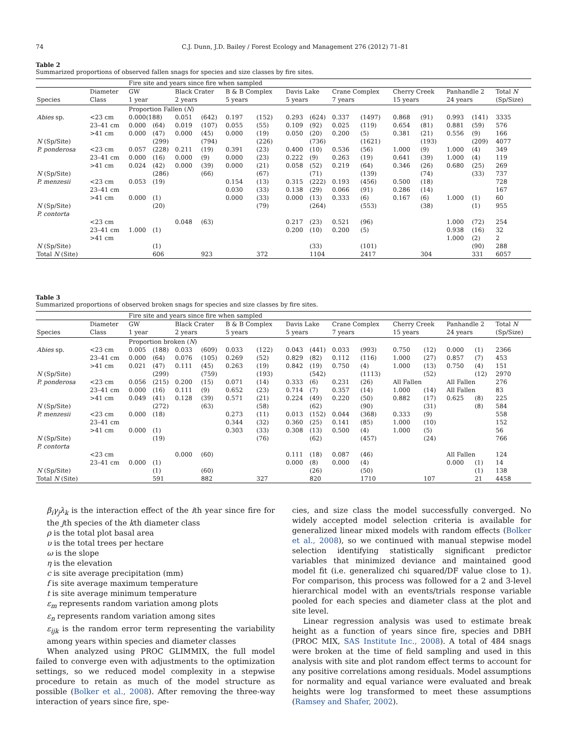74 C.J. Dunn, J.D. Bailey / Forest Ecology and Management 276 (2012) 71–81
Table 2
Summarized proportions of observed fallen snags for species and size classes by fire sites.
| | | Fire site and years since fire when sampled | | | | | | | | | | | | | | |
| --- | --- | --- | --- | --- | --- | --- | --- | --- | --- | --- | --- | --- | --- | --- | --- | --- |
| Species | Diameter Class | GW 1 year | | Black Crater 2 years | | B & B Complex 5 years | | Davis Lake 5 years | | Crane Complex 7 years | | Cherry Creek 15 years | | Panhandle 2 24 years | | Total N (Sp/Size) |
| | | Proportion Fallen ( N ) | | | | | | | | | | | | | | |
| Abies sp. | <23 cm | 0.000(188) | | 0.051 | (642) | 0.197 | (152) | 0.293 | (624) | 0.337 | (1497) | 0.868 | (91) | 0.993 | (141) | 3335 |
| | 23–41 cm | 0.000 | (64) | 0.019 | (107) | 0.055 | (55) | 0.109 | (92) | 0.025 | (119) | 0.654 | (81) | 0.881 | (59) | 576 |
| | >41 cm | 0.000 | (47) | 0.000 | (45) | 0.000 | (19) | 0.050 | (20) | 0.200 | (5) | 0.381 | (21) | 0.556 | (9) | 166 |
| N (Sp/Site) | | | (299) | | (794) | | (226) | | (736) | | (1621) | | (193) | | (209) | 4077 |
| P. ponderosa | <23 cm | 0.057 | (228) | 0.211 | (19) | 0.391 | (23) | 0.400 | (10) | 0.536 | (56) | 1.000 | (9) | 1.000 | (4) | 349 |
| | 23–41 cm | 0.000 | (16) | 0.000 | (9) | 0.000 | (23) | 0.222 | (9) | 0.263 | (19) | 0.641 | (39) | 1.000 | (4) | 119 |
| | >41 cm | 0.024 | (42) | 0.000 | (39) | 0.000 | (21) | 0.058 | (52) | 0.219 | (64) | 0.346 | (26) | 0.680 | (25) | 269 |
| N (Sp/Site) | | | (286) | | (66) | | (67) | | (71) | | (139) | | (74) | | (33) | 737 |
| P. menzesii | <23 cm | 0.053 | (19) | | | 0.154 | (13) | 0.315 | (222) | 0.193 | (456) | 0.500 | (18) | | | 728 |
| | 23–41 cm | | | | | 0.030 | (33) | 0.138 | (29) | 0.066 | (91) | 0.286 | (14) | | | 167 |
| | >41 cm | 0.000 | (1) | | | 0.000 | (33) | 0.000 | (13) | 0.333 | (6) | 0.167 | (6) | 1.000 | (1) | 60 |
| N (Sp/Site) | | | (20) | | | | (79) | | (264) | | (553) | | (38) | | (1) | 955 |
| P. contorta | | | | | | | | | | | | | | | | |
| | <23 cm | | | 0.048 | (63) | | | 0.217 | (23) | 0.521 | (96) | | | 1.000 | (72) | 254 |
| | 23–41 cm | 1.000 | (1) | | | | | 0.200 | (10) | 0.200 | (5) | | | 0.938 | (16) | 32 |
| | >41 cm | | | | | | | | | | | | | 1.000 | (2) | 2 |
| N (Sp/Site) | | | (1) | | | | | | (33) | | (101) | | | | (90) | 288 |
| Total N (Site) | | | 606 | | 923 | | 372 | | 1104 | | 2417 | | 304 | | 331 | 6057 |
Table 3
Summarized proportions of observed broken snags for species and size classes by fire sites.
| | | Fire site and years since fire when sampled | | | | | | | | | | | | | | |
| --- | --- | --- | --- | --- | --- | --- | --- | --- | --- | --- | --- | --- | --- | --- | --- | --- |
| Species | Diameter Class | GW 1 year | | Black Crater 2 years | | B & B Complex 5 years | | Davis Lake 5 years | | Crane Complex 7 years | | Cherry Creek 15 years | | Panhandle 2 24 years | | Total N (Sp/Size) |
| | | Proportion broken ( N ) | | | | | | | | | | | | | | |
| Abies sp. | <23 cm | 0.005 | (188) | 0.033 | (609) | 0.033 | (122) | 0.043 | (441) | 0.033 | (993) | 0.750 | (12) | 0.000 | (1) | 2366 |
| | 23–41 cm | 0.000 | (64) | 0.076 | (105) | 0.269 | (52) | 0.829 | (82) | 0.112 | (116) | 1.000 | (27) | 0.857 | (7) | 453 |
| | >41 cm | 0.021 | (47) | 0.111 | (45) | 0.263 | (19) | 0.842 | (19) | 0.750 | (4) | 1.000 | (13) | 0.750 | (4) | 151 |
| N (Sp/Site) | | | (299) | | (759) | | (193) | | (542) | | (1113) | | (52) | | (12) | 2970 |
| P. ponderosa | <23 cm | 0.056 | (215) | 0.200 | (15) | 0.071 | (14) | 0.333 | (6) | 0.231 | (26) | All Fallen | | All Fallen | | 276 |
| | 23–41 cm | 0.000 | (16) | 0.111 | (9) | 0.652 | (23) | 0.714 | (7) | 0.357 | (14) | 1.000 | (14) | All Fallen | | 83 |
| | >41 cm | 0.049 | (41) | 0.128 | (39) | 0.571 | (21) | 0.224 | (49) | 0.220 | (50) | 0.882 | (17) | 0.625 | (8) | 225 |
| N (Sp/Site) | | | (272) | | (63) | | (58) | | (62) | | (90) | | (31) | | (8) | 584 |
| P. menzesii | <23 cm | 0.000 | (18) | | | 0.273 | (11) | 0.013 | (152) | 0.044 | (368) | 0.333 | (9) | | | 558 |
| | 23–41 cm | | | | | 0.344 | (32) | 0.360 | (25) | 0.141 | (85) | 1.000 | (10) | | | 152 |
| | >41 cm | 0.000 | (1) | | | 0.303 | (33) | 0.308 | (13) | 0.500 | (4) | 1.000 | (5) | | | 56 |
| N (Sp/Site) | | | (19) | | | | (76) | | (62) | | (457) | | (24) | | | 766 |
| P. contorta | | | | | | | | | | | | | | | | |
| | <23 cm | | | 0.000 | (60) | | | 0.111 | (18) | 0.087 | (46) | | | All Fallen | | 124 |
| | 23–41 cm | 0.000 | (1) | | | | | 0.000 | (8) | 0.000 | (4) | | | 0.000 | (1) | 14 |
| N (Sp/Site) | | | (1) | | (60) | | | | (26) | | (50) | | | | (1) | 138 |
| Total N (Site) | | | 591 | | 882 | | 327 | | 820 | | 1710 | | 107 | | 21 | 4458 |
β<sub>i</sub>γ<sub>j</sub>λ<sub>k</sub> is the interaction effect of the ith year since fire for the jth species of the kth diameter class
ρ is the total plot basal area
υ is the total trees per hectare
ω is the slope
η is the elevation
c is site average precipitation (mm)
f is site average maximum temperature
t is site average minimum temperature
ε<sub>m</sub> represents random variation among plots
ε<sub>n</sub> represents random variation among sites
ε<sub>ijk</sub> is the random error term representing the variability among years within species and diameter classes
When analyzed using PROC GLIMMIX, the full model failed to converge even with adjustments to the optimization settings, so we reduced model complexity in a stepwise procedure to retain as much of the model structure as possible (Bolker et al., 2008). After removing the three-way interaction of years since fire, spe-
cies, and size class the model successfully converged. No widely accepted model selection criteria is available for generalized linear mixed models with random effects (Bolker et al., 2008), so we continued with manual stepwise model selection identifying statistically significant predictor variables that minimized deviance and maintained good model fit (i.e. generalized chi squared/DF value close to 1). For comparison, this process was followed for a 2 and 3-level hierarchical model with an events/trials response variable pooled for each species and diameter class at the plot and site level.
Linear regression analysis was used to estimate break height as a function of years since fire, species and DBH (PROC MIX, SAS Institute Inc., 2008). A total of 484 snags were broken at the time of field sampling and used in this analysis with site and plot random effect terms to account for any positive correlations among residuals. Model assumptions for normality and equal variance were evaluated and break heights were log transformed to meet these assumptions (Ramsey and Shafer, 2002).